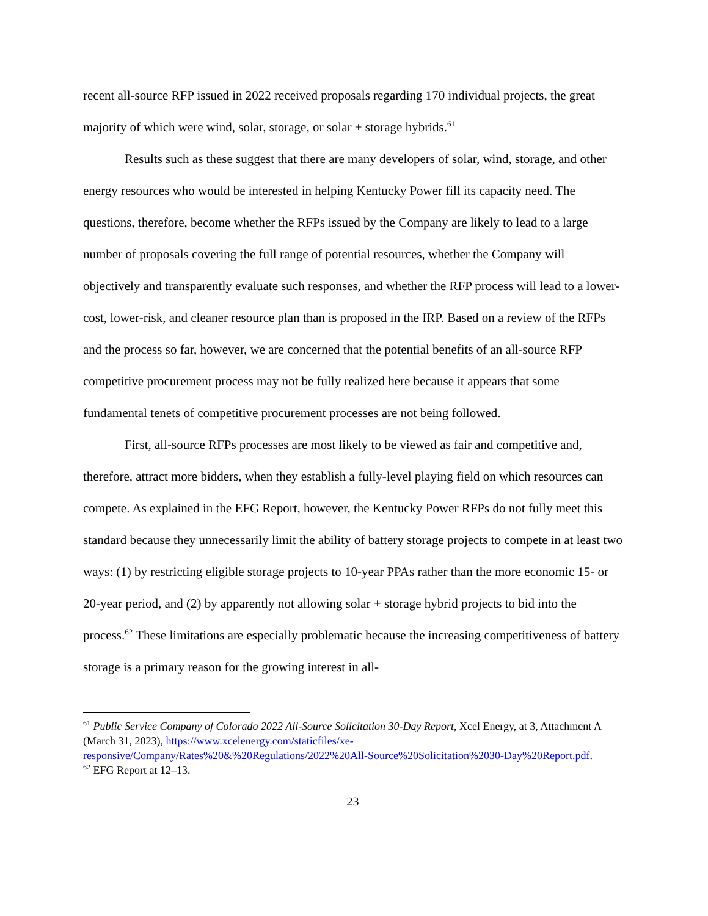recent all-source RFP issued in 2022 received proposals regarding 170 individual projects, the great majority of which were wind, solar, storage, or solar + storage hybrids.<sup>61</sup>
Results such as these suggest that there are many developers of solar, wind, storage, and other energy resources who would be interested in helping Kentucky Power fill its capacity need. The questions, therefore, become whether the RFPs issued by the Company are likely to lead to a large number of proposals covering the full range of potential resources, whether the Company will objectively and transparently evaluate such responses, and whether the RFP process will lead to a lower-cost, lower-risk, and cleaner resource plan than is proposed in the IRP. Based on a review of the RFPs and the process so far, however, we are concerned that the potential benefits of an all-source RFP competitive procurement process may not be fully realized here because it appears that some fundamental tenets of competitive procurement processes are not being followed.
First, all-source RFPs processes are most likely to be viewed as fair and competitive and, therefore, attract more bidders, when they establish a fully-level playing field on which resources can compete. As explained in the EFG Report, however, the Kentucky Power RFPs do not fully meet this standard because they unnecessarily limit the ability of battery storage projects to compete in at least two ways: (1) by restricting eligible storage projects to 10-year PPAs rather than the more economic 15- or 20-year period, and (2) by apparently not allowing solar + storage hybrid projects to bid into the process.<sup>62</sup> These limitations are especially problematic because the increasing competitiveness of battery storage is a primary reason for the growing interest in all-
<sup>61</sup> Public Service Company of Colorado 2022 All-Source Solicitation 30-Day Report, Xcel Energy, at 3, Attachment A (March 31, 2023), https://www.xcelenergy.com/staticfiles/xe-responsive/Company/Rates%20&%20Regulations/2022%20All-Source%20Solicitation%2030-Day%20Report.pdf.
<sup>62</sup> EFG Report at 12–13.
23